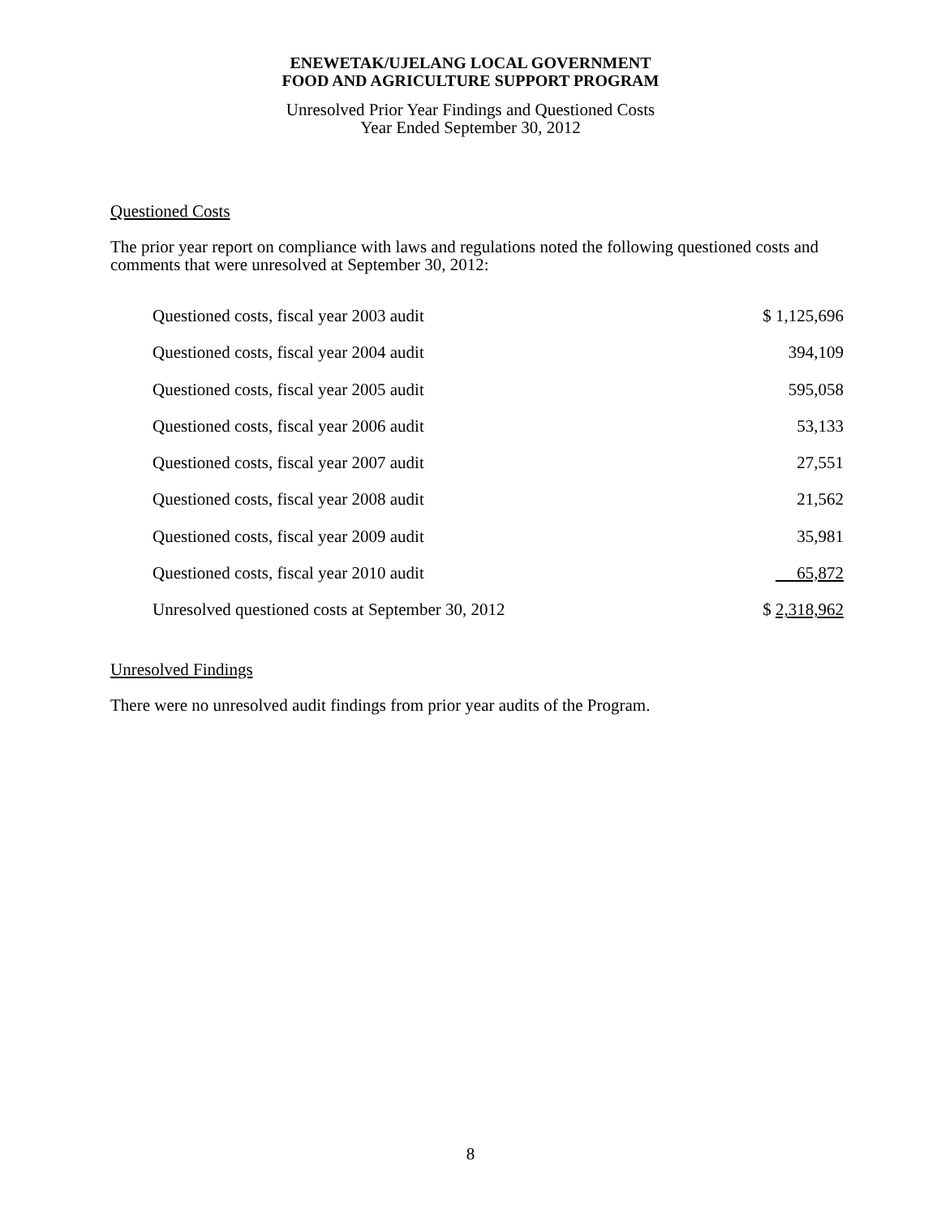ENEWETAK/UJELANG LOCAL GOVERNMENT
FOOD AND AGRICULTURE SUPPORT PROGRAM
Unresolved Prior Year Findings and Questioned Costs
Year Ended September 30, 2012
Questioned Costs
The prior year report on compliance with laws and regulations noted the following questioned costs and comments that were unresolved at September 30, 2012:
| Questioned costs, fiscal year 2003 audit | $ 1,125,696 |
| Questioned costs, fiscal year 2004 audit | 394,109 |
| Questioned costs, fiscal year 2005 audit | 595,058 |
| Questioned costs, fiscal year 2006 audit | 53,133 |
| Questioned costs, fiscal year 2007 audit | 27,551 |
| Questioned costs, fiscal year 2008 audit | 21,562 |
| Questioned costs, fiscal year 2009 audit | 35,981 |
| Questioned costs, fiscal year 2010 audit | 65,872 |
| Unresolved questioned costs at September 30, 2012 | $ 2,318,962 |
Unresolved Findings
There were no unresolved audit findings from prior year audits of the Program.
8